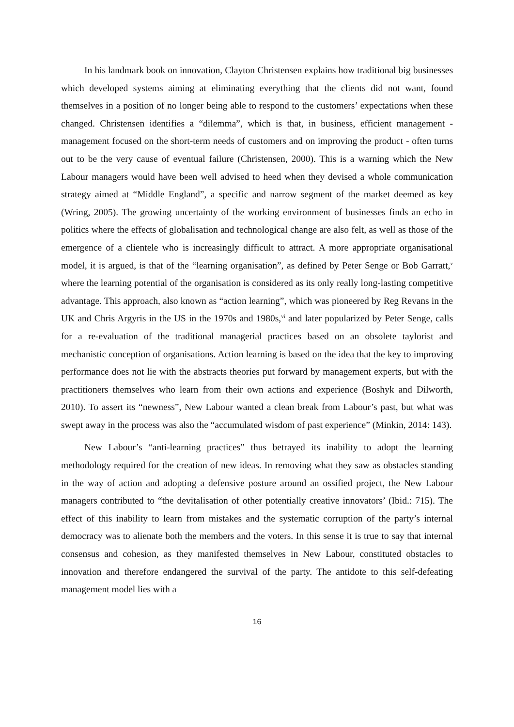In his landmark book on innovation, Clayton Christensen explains how traditional big businesses which developed systems aiming at eliminating everything that the clients did not want, found themselves in a position of no longer being able to respond to the customers’ expectations when these changed. Christensen identifies a “dilemma”, which is that, in business, efficient management - management focused on the short-term needs of customers and on improving the product - often turns out to be the very cause of eventual failure (Christensen, 2000). This is a warning which the New Labour managers would have been well advised to heed when they devised a whole communication strategy aimed at “Middle England”, a specific and narrow segment of the market deemed as key (Wring, 2005). The growing uncertainty of the working environment of businesses finds an echo in politics where the effects of globalisation and technological change are also felt, as well as those of the emergence of a clientele who is increasingly difficult to attract. A more appropriate organisational model, it is argued, is that of the “learning organisation”, as defined by Peter Senge or Bob Garratt,<sup>v</sup> where the learning potential of the organisation is considered as its only really long-lasting competitive advantage. This approach, also known as “action learning”, which was pioneered by Reg Revans in the UK and Chris Argyris in the US in the 1970s and 1980s,<sup>vi</sup> and later popularized by Peter Senge, calls for a re-evaluation of the traditional managerial practices based on an obsolete taylorist and mechanistic conception of organisations. Action learning is based on the idea that the key to improving performance does not lie with the abstracts theories put forward by management experts, but with the practitioners themselves who learn from their own actions and experience (Boshyk and Dilworth, 2010). To assert its “newness”, New Labour wanted a clean break from Labour’s past, but what was swept away in the process was also the “accumulated wisdom of past experience” (Minkin, 2014: 143).
New Labour’s “anti-learning practices” thus betrayed its inability to adopt the learning methodology required for the creation of new ideas. In removing what they saw as obstacles standing in the way of action and adopting a defensive posture around an ossified project, the New Labour managers contributed to “the devitalisation of other potentially creative innovators’ (Ibid.: 715). The effect of this inability to learn from mistakes and the systematic corruption of the party’s internal democracy was to alienate both the members and the voters. In this sense it is true to say that internal consensus and cohesion, as they manifested themselves in New Labour, constituted obstacles to innovation and therefore endangered the survival of the party. The antidote to this self-defeating management model lies with a
16